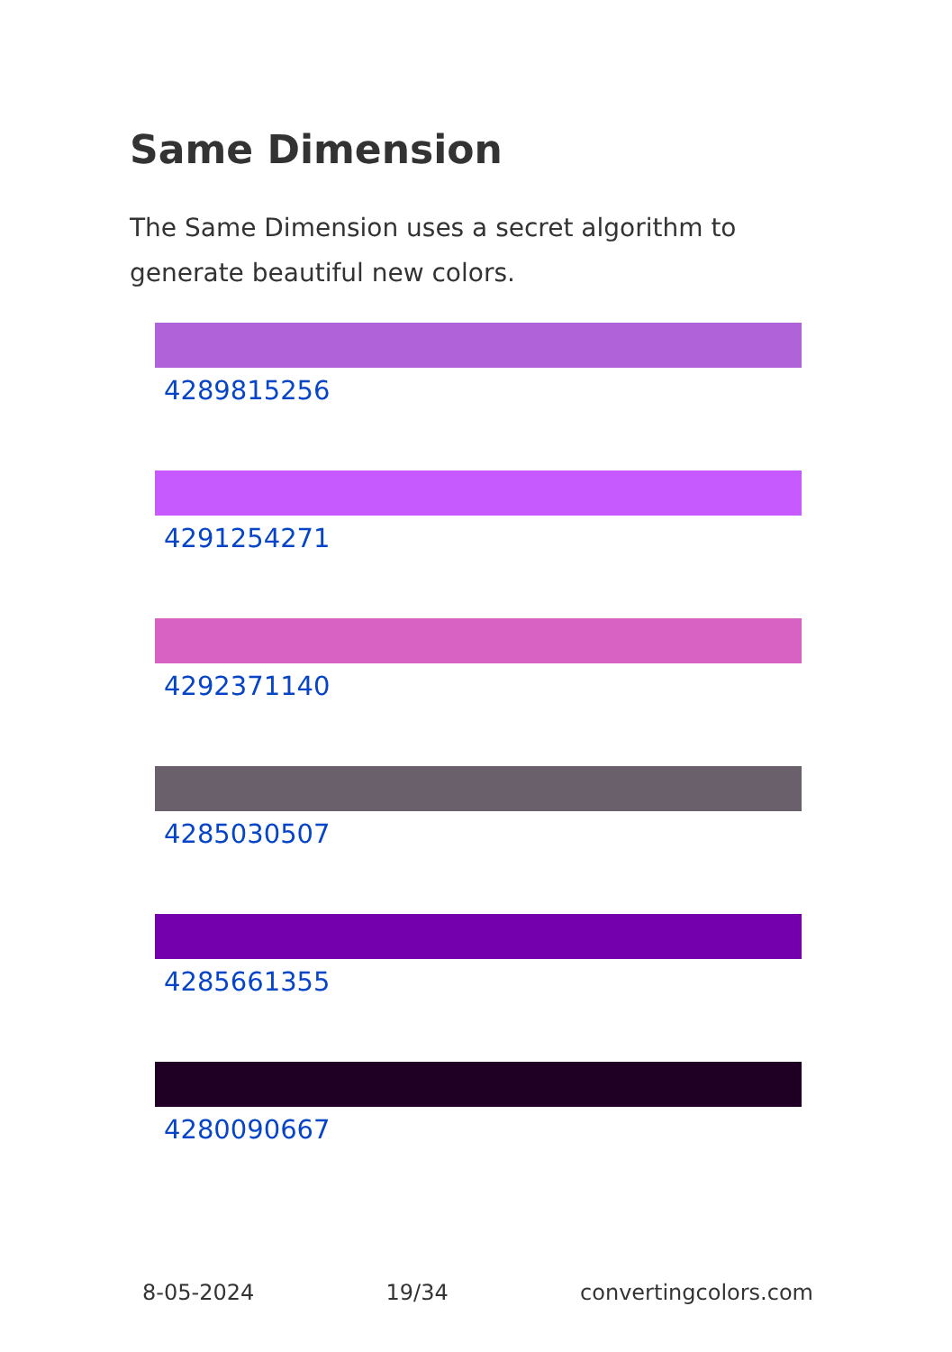Same Dimension
The Same Dimension uses a secret algorithm to generate beautiful new colors.
4289815256
4291254271
4292371140
4285030507
4285661355
4280090667
8-05-2024 19/34 convertingcolors.com